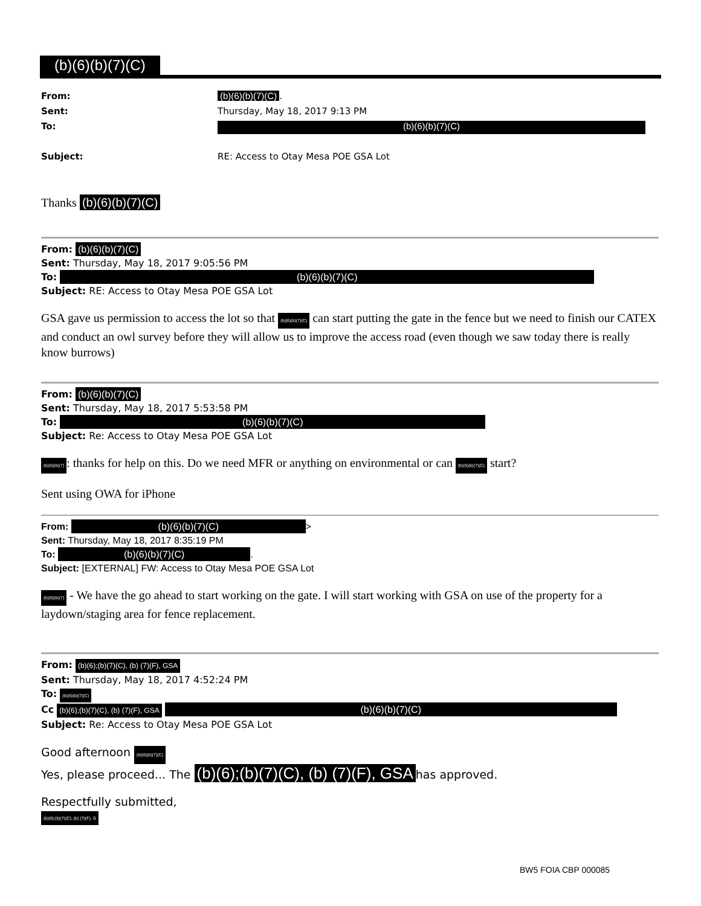(b)(6)(b)(7)(C)
From: (b)(6)(b)(7)(C).
Sent: Thursday, May 18, 2017 9:13 PM
To: (b)(6)(b)(7)(C)
Subject: RE: Access to Otay Mesa POE GSA Lot
Thanks (b)(6)(b)(7)(C)
From: (b)(6)(b)(7)(C)
Sent: Thursday, May 18, 2017 9:05:56 PM
To: (b)(6)(b)(7)(C)
Subject: RE: Access to Otay Mesa POE GSA Lot
GSA gave us permission to access the lot so that (b)(6)(b)(7)(C) can start putting the gate in the fence but we need to finish our CATEX and conduct an owl survey before they will allow us to improve the access road (even though we saw today there is really know burrows)
From: (b)(6)(b)(7)(C)
Sent: Thursday, May 18, 2017 5:53:58 PM
To: (b)(6)(b)(7)(C)
Subject: Re: Access to Otay Mesa POE GSA Lot
(b)(6)(b)(7): thanks for help on this. Do we need MFR or anything on environmental or can (b)(6)(b)(7)(C) start?
Sent using OWA for iPhone
From: (b)(6)(b)(7)(C) >
Sent: Thursday, May 18, 2017 8:35:19 PM
To: (b)(6)(b)(7)(C).
Subject: [EXTERNAL] FW: Access to Otay Mesa POE GSA Lot
(b)(6)(b)(7) - We have the go ahead to start working on the gate. I will start working with GSA on use of the property for a laydown/staging area for fence replacement.
From: (b)(6);(b)(7)(C), (b) (7)(F), GSA
Sent: Thursday, May 18, 2017 4:52:24 PM
To: (b)(6)(b)(7)(C)
Cc (b)(6);(b)(7)(C), (b) (7)(F), GSA (b)(6)(b)(7)(C)
Subject: Re: Access to Otay Mesa POE GSA Lot
Good afternoon (b)(6)(b)(7)(C)
Yes, please proceed... The (b)(6);(b)(7)(C), (b) (7)(F), GSA has approved.
Respectfully submitted,
(b)(6);(b)(7)(C), (b) (7)(F), G
BW5 FOIA CBP 000085